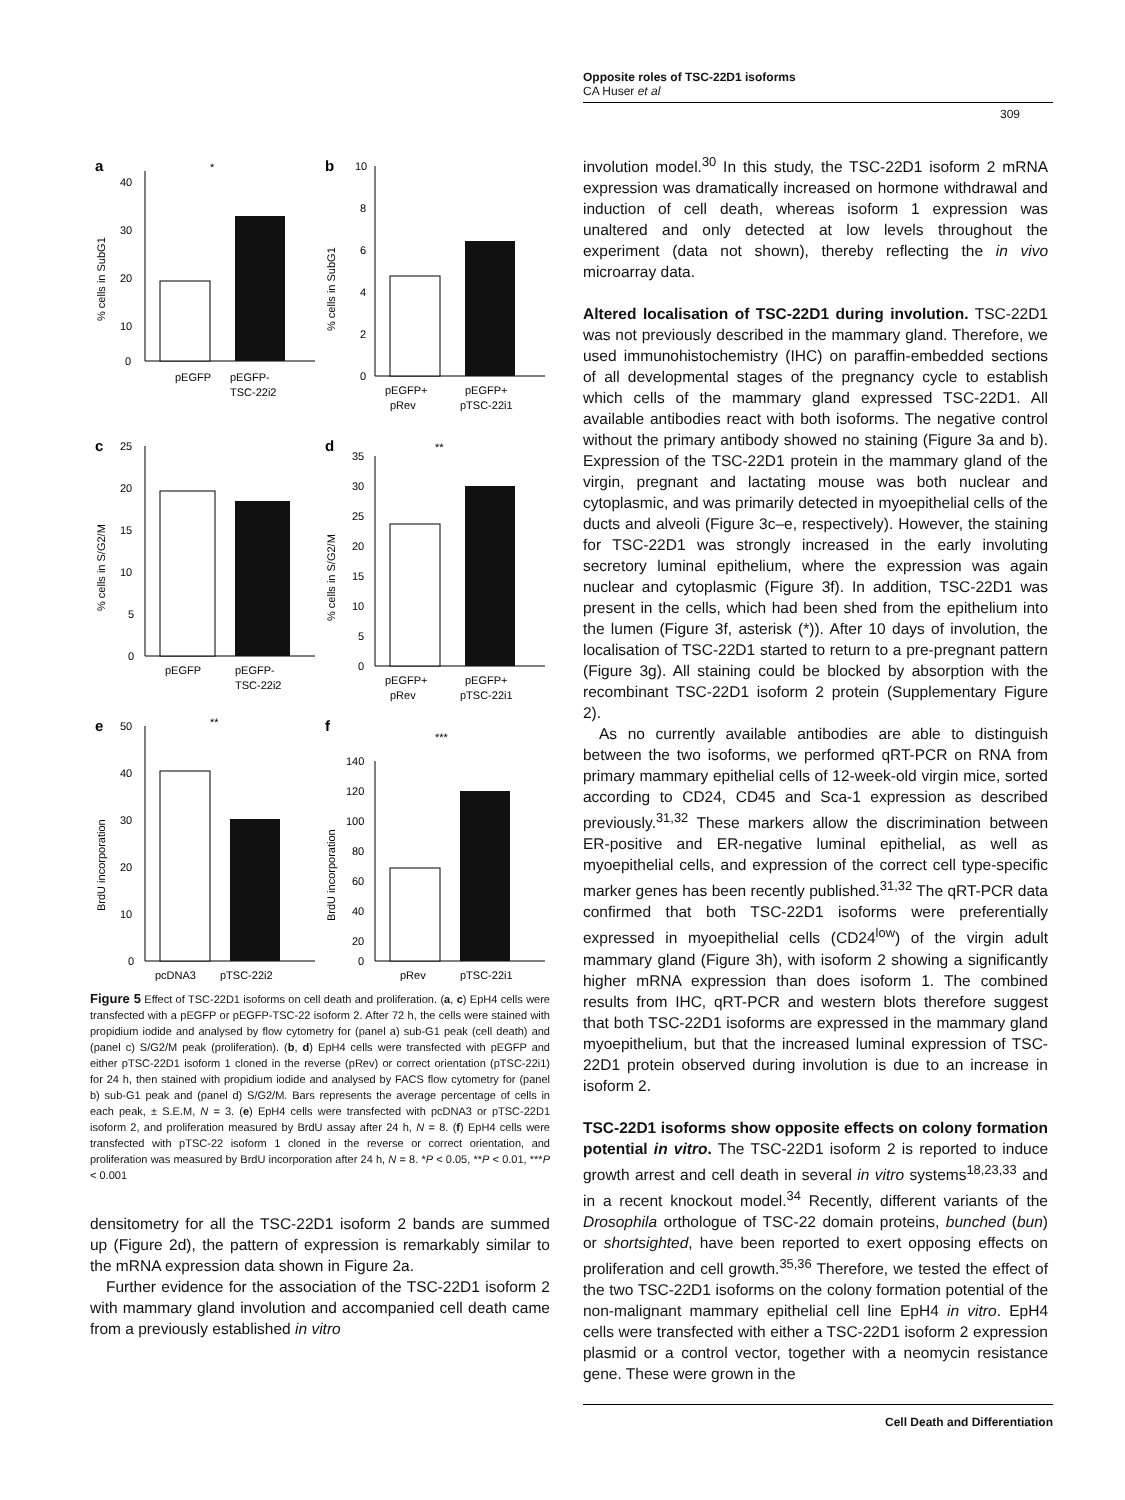Opposite roles of TSC-22D1 isoforms
CA Huser et al
309
a
40
30
20
10
0
pEGFP
pEGFP-
TSC-22i2
*
% cells in SubG1
b
10
8
6
4
2
0
pEGFP+
pEGFP+
pRev
pTSC-22i1
% cells in SubG1
c
25
20
15
10
5
0
pEGFP
pEGFP-
TSC-22i2
% cells in S/G2/M
d
35
30
25
20
15
10
5
0
**
pEGFP+
pEGFP+
pRev
pTSC-22i1
% cells in S/G2/M
e
50
40
30
20
10
0
**
pcDNA3
pTSC-22i2
BrdU incorporation
f
140
120
100
80
60
40
20
0
***
pRev
pTSC-22i1
BrdU incorporation
Figure 5 Effect of TSC-22D1 isoforms on cell death and proliferation. (a, c) EpH4 cells were transfected with a pEGFP or pEGFP-TSC-22 isoform 2. After 72 h, the cells were stained with propidium iodide and analysed by flow cytometry for (panel a) sub-G1 peak (cell death) and (panel c) S/G2/M peak (proliferation). (b, d) EpH4 cells were transfected with pEGFP and either pTSC-22D1 isoform 1 cloned in the reverse (pRev) or correct orientation (pTSC-22i1) for 24 h, then stained with propidium iodide and analysed by FACS flow cytometry for (panel b) sub-G1 peak and (panel d) S/G2/M. Bars represents the average percentage of cells in each peak, ± S.E.M, N = 3. (e) EpH4 cells were transfected with pcDNA3 or pTSC-22D1 isoform 2, and proliferation measured by BrdU assay after 24 h, N = 8. (f) EpH4 cells were transfected with pTSC-22 isoform 1 cloned in the reverse or correct orientation, and proliferation was measured by BrdU incorporation after 24 h, N = 8. *P < 0.05, **P < 0.01, ***P < 0.001
densitometry for all the TSC-22D1 isoform 2 bands are summed up (Figure 2d), the pattern of expression is remarkably similar to the mRNA expression data shown in Figure 2a.
Further evidence for the association of the TSC-22D1 isoform 2 with mammary gland involution and accompanied cell death came from a previously established in vitro
involution model.<sup>30</sup> In this study, the TSC-22D1 isoform 2 mRNA expression was dramatically increased on hormone withdrawal and induction of cell death, whereas isoform 1 expression was unaltered and only detected at low levels throughout the experiment (data not shown), thereby reflecting the in vivo microarray data.
Altered localisation of TSC-22D1 during involution. TSC-22D1 was not previously described in the mammary gland. Therefore, we used immunohistochemistry (IHC) on paraffin-embedded sections of all developmental stages of the pregnancy cycle to establish which cells of the mammary gland expressed TSC-22D1. All available antibodies react with both isoforms. The negative control without the primary antibody showed no staining (Figure 3a and b). Expression of the TSC-22D1 protein in the mammary gland of the virgin, pregnant and lactating mouse was both nuclear and cytoplasmic, and was primarily detected in myoepithelial cells of the ducts and alveoli (Figure 3c–e, respectively). However, the staining for TSC-22D1 was strongly increased in the early involuting secretory luminal epithelium, where the expression was again nuclear and cytoplasmic (Figure 3f). In addition, TSC-22D1 was present in the cells, which had been shed from the epithelium into the lumen (Figure 3f, asterisk (*)). After 10 days of involution, the localisation of TSC-22D1 started to return to a pre-pregnant pattern (Figure 3g). All staining could be blocked by absorption with the recombinant TSC-22D1 isoform 2 protein (Supplementary Figure 2).
As no currently available antibodies are able to distinguish between the two isoforms, we performed qRT-PCR on RNA from primary mammary epithelial cells of 12-week-old virgin mice, sorted according to CD24, CD45 and Sca-1 expression as described previously.<sup>31,32</sup> These markers allow the discrimination between ER-positive and ER-negative luminal epithelial, as well as myoepithelial cells, and expression of the correct cell type-specific marker genes has been recently published.<sup>31,32</sup> The qRT-PCR data confirmed that both TSC-22D1 isoforms were preferentially expressed in myoepithelial cells (CD24<sup>low</sup>) of the virgin adult mammary gland (Figure 3h), with isoform 2 showing a significantly higher mRNA expression than does isoform 1. The combined results from IHC, qRT-PCR and western blots therefore suggest that both TSC-22D1 isoforms are expressed in the mammary gland myoepithelium, but that the increased luminal expression of TSC-22D1 protein observed during involution is due to an increase in isoform 2.
TSC-22D1 isoforms show opposite effects on colony formation potential in vitro. The TSC-22D1 isoform 2 is reported to induce growth arrest and cell death in several in vitro systems<sup>18,23,33</sup> and in a recent knockout model.<sup>34</sup> Recently, different variants of the Drosophila orthologue of TSC-22 domain proteins, bunched (bun) or shortsighted, have been reported to exert opposing effects on proliferation and cell growth.<sup>35,36</sup> Therefore, we tested the effect of the two TSC-22D1 isoforms on the colony formation potential of the non-malignant mammary epithelial cell line EpH4 in vitro. EpH4 cells were transfected with either a TSC-22D1 isoform 2 expression plasmid or a control vector, together with a neomycin resistance gene. These were grown in the
Cell Death and Differentiation